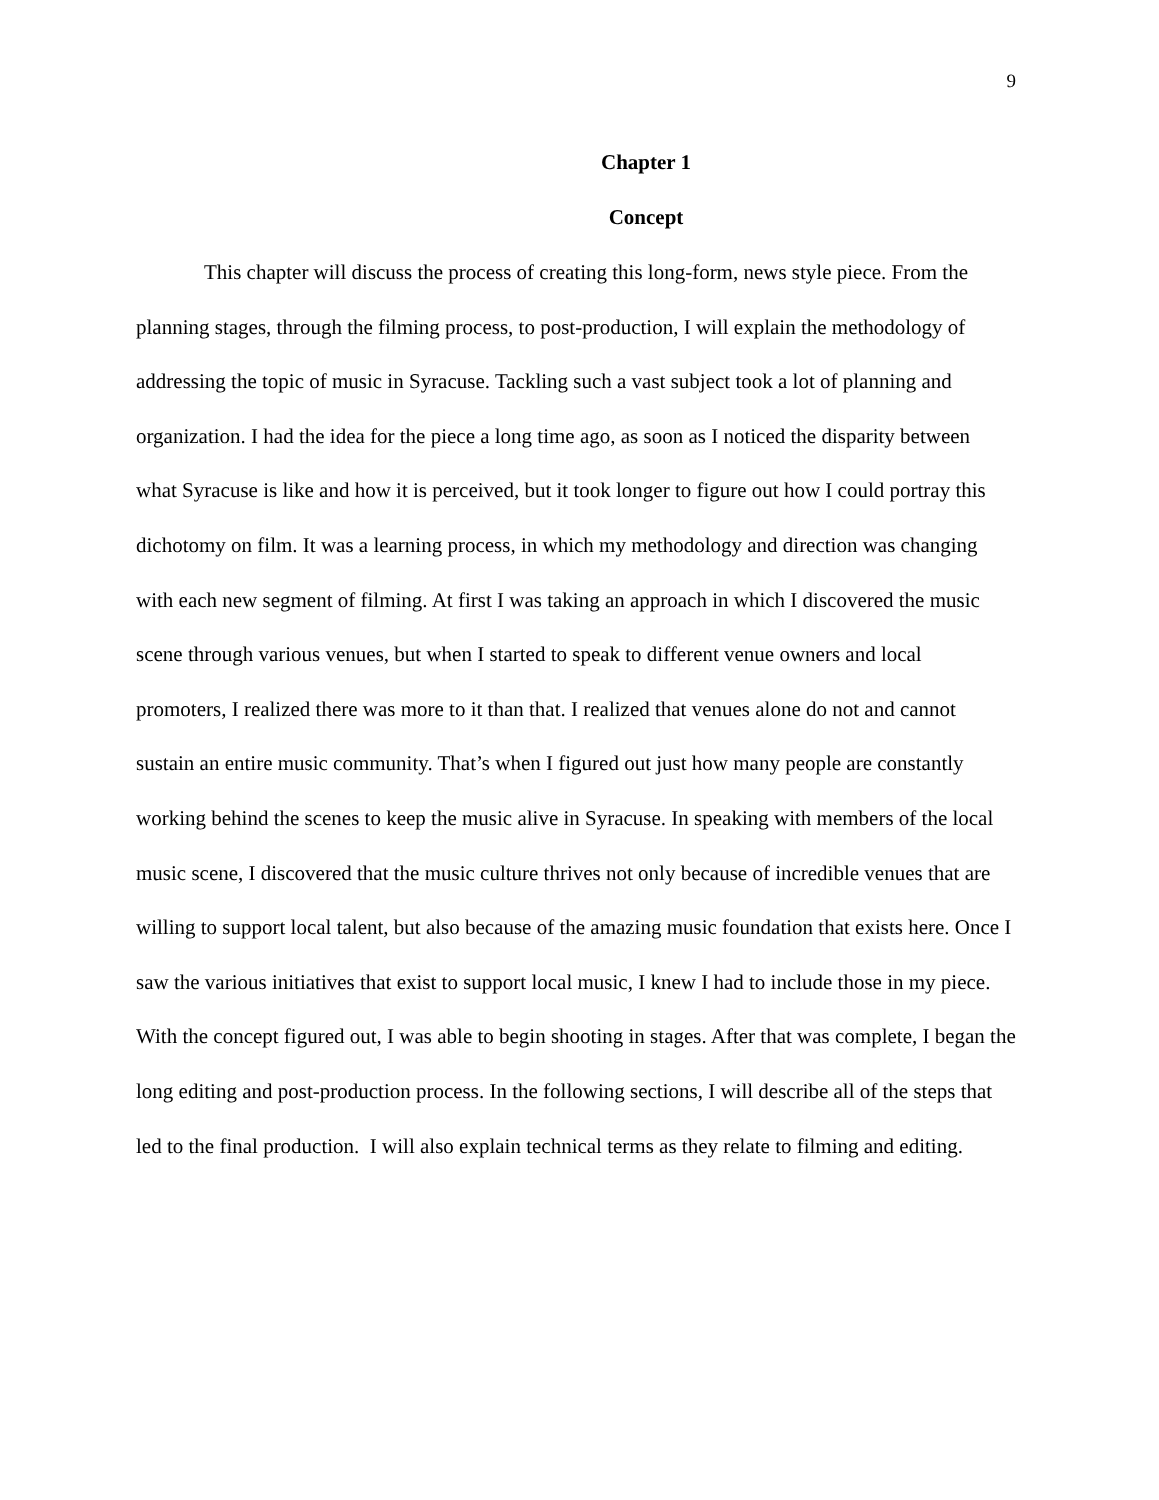9
Chapter 1
Concept
This chapter will discuss the process of creating this long-form, news style piece. From the planning stages, through the filming process, to post-production, I will explain the methodology of addressing the topic of music in Syracuse. Tackling such a vast subject took a lot of planning and organization. I had the idea for the piece a long time ago, as soon as I noticed the disparity between what Syracuse is like and how it is perceived, but it took longer to figure out how I could portray this dichotomy on film. It was a learning process, in which my methodology and direction was changing with each new segment of filming. At first I was taking an approach in which I discovered the music scene through various venues, but when I started to speak to different venue owners and local promoters, I realized there was more to it than that. I realized that venues alone do not and cannot sustain an entire music community. That’s when I figured out just how many people are constantly working behind the scenes to keep the music alive in Syracuse. In speaking with members of the local music scene, I discovered that the music culture thrives not only because of incredible venues that are willing to support local talent, but also because of the amazing music foundation that exists here. Once I saw the various initiatives that exist to support local music, I knew I had to include those in my piece. With the concept figured out, I was able to begin shooting in stages. After that was complete, I began the long editing and post-production process. In the following sections, I will describe all of the steps that led to the final production. I will also explain technical terms as they relate to filming and editing.